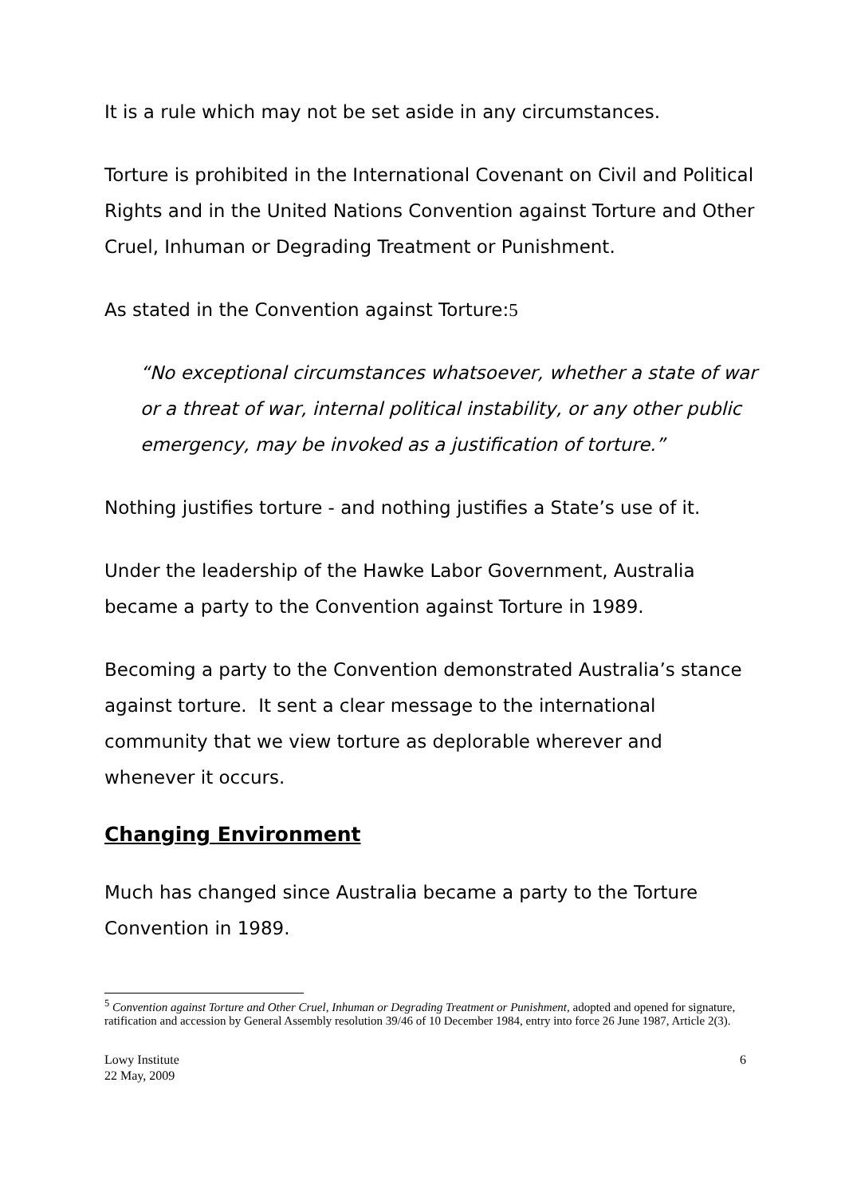It is a rule which may not be set aside in any circumstances.
Torture is prohibited in the International Covenant on Civil and Political Rights and in the United Nations Convention against Torture and Other Cruel, Inhuman or Degrading Treatment or Punishment.
As stated in the Convention against Torture:5
“No exceptional circumstances whatsoever, whether a state of war or a threat of war, internal political instability, or any other public emergency, may be invoked as a justification of torture.”
Nothing justifies torture - and nothing justifies a State’s use of it.
Under the leadership of the Hawke Labor Government, Australia became a party to the Convention against Torture in 1989.
Becoming a party to the Convention demonstrated Australia’s stance against torture. It sent a clear message to the international community that we view torture as deplorable wherever and whenever it occurs.
Changing Environment
Much has changed since Australia became a party to the Torture Convention in 1989.
<sup>5</sup> Convention against Torture and Other Cruel, Inhuman or Degrading Treatment or Punishment, adopted and opened for signature, ratification and accession by General Assembly resolution 39/46 of 10 December 1984, entry into force 26 June 1987, Article 2(3).
Lowy Institute
22 May, 2009
6